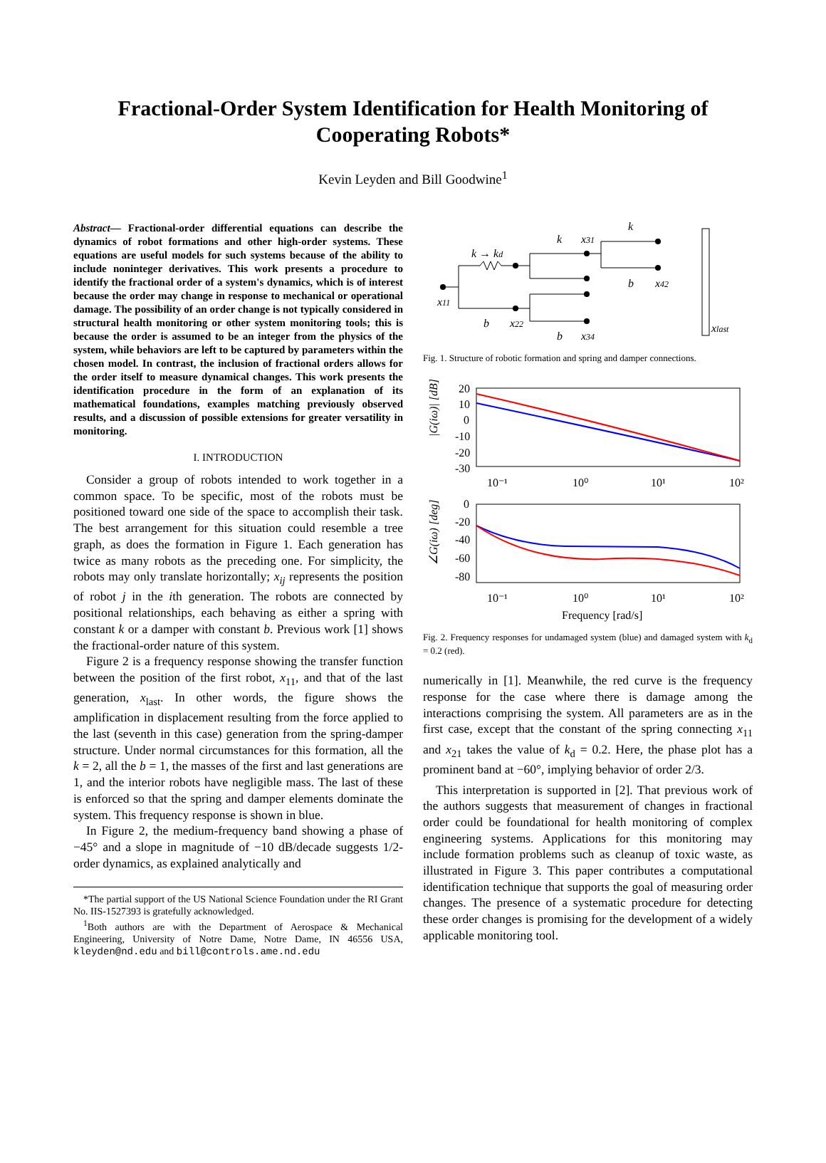Fractional-Order System Identification for Health Monitoring of Cooperating Robots*
Kevin Leyden and Bill Goodwine<sup>1</sup>
Abstract— Fractional-order differential equations can describe the dynamics of robot formations and other high-order systems. These equations are useful models for such systems because of the ability to include noninteger derivatives. This work presents a procedure to identify the fractional order of a system's dynamics, which is of interest because the order may change in response to mechanical or operational damage. The possibility of an order change is not typically considered in structural health monitoring or other system monitoring tools; this is because the order is assumed to be an integer from the physics of the system, while behaviors are left to be captured by parameters within the chosen model. In contrast, the inclusion of fractional orders allows for the order itself to measure dynamical changes. This work presents the identification procedure in the form of an explanation of its mathematical foundations, examples matching previously observed results, and a discussion of possible extensions for greater versatility in monitoring.
I. INTRODUCTION
Consider a group of robots intended to work together in a common space. To be specific, most of the robots must be positioned toward one side of the space to accomplish their task. The best arrangement for this situation could resemble a tree graph, as does the formation in Figure 1. Each generation has twice as many robots as the preceding one. For simplicity, the robots may only translate horizontally; x<sub>ij</sub> represents the position of robot j in the ith generation. The robots are connected by positional relationships, each behaving as either a spring with constant k or a damper with constant b. Previous work [1] shows the fractional-order nature of this system.
Figure 2 is a frequency response showing the transfer function between the position of the first robot, x<sub>11</sub>, and that of the last generation, x<sub>last</sub>. In other words, the figure shows the amplification in displacement resulting from the force applied to the last (seventh in this case) generation from the spring-damper structure. Under normal circumstances for this formation, all the k = 2, all the b = 1, the masses of the first and last generations are 1, and the interior robots have negligible mass. The last of these is enforced so that the spring and damper elements dominate the system. This frequency response is shown in blue.
In Figure 2, the medium-frequency band showing a phase of −45° and a slope in magnitude of −10 dB/decade suggests 1/2-order dynamics, as explained analytically and
*The partial support of the US National Science Foundation under the RI Grant No. IIS-1527393 is gratefully acknowledged.
<sup>1</sup> Both authors are with the Department of Aerospace & Mechanical Engineering, University of Notre Dame, Notre Dame, IN 46556 USA, kleyden@nd.edu and bill@controls.ame.nd.edu
k → kd
x11
b
x22
k
x31
b
x34
k
b
x42
xlast
Fig. 1. Structure of robotic formation and spring and damper connections.
20
10
0
-10
-20
-30
10⁻¹
10⁰
10¹
10²
|G(iω)| [dB]
0
-20
-40
-60
-80
10⁻¹
10⁰
10¹
10²
∠G(iω) [deg]
Frequency [rad/s]
Fig. 2. Frequency responses for undamaged system (blue) and damaged system with k<sub>d</sub> = 0.2 (red).
numerically in [1]. Meanwhile, the red curve is the frequency response for the case where there is damage among the interactions comprising the system. All parameters are as in the first case, except that the constant of the spring connecting x<sub>11</sub> and x<sub>21</sub> takes the value of k<sub>d</sub> = 0.2. Here, the phase plot has a prominent band at −60°, implying behavior of order 2/3.
This interpretation is supported in [2]. That previous work of the authors suggests that measurement of changes in fractional order could be foundational for health monitoring of complex engineering systems. Applications for this monitoring may include formation problems such as cleanup of toxic waste, as illustrated in Figure 3. This paper contributes a computational identification technique that supports the goal of measuring order changes. The presence of a systematic procedure for detecting these order changes is promising for the development of a widely applicable monitoring tool.